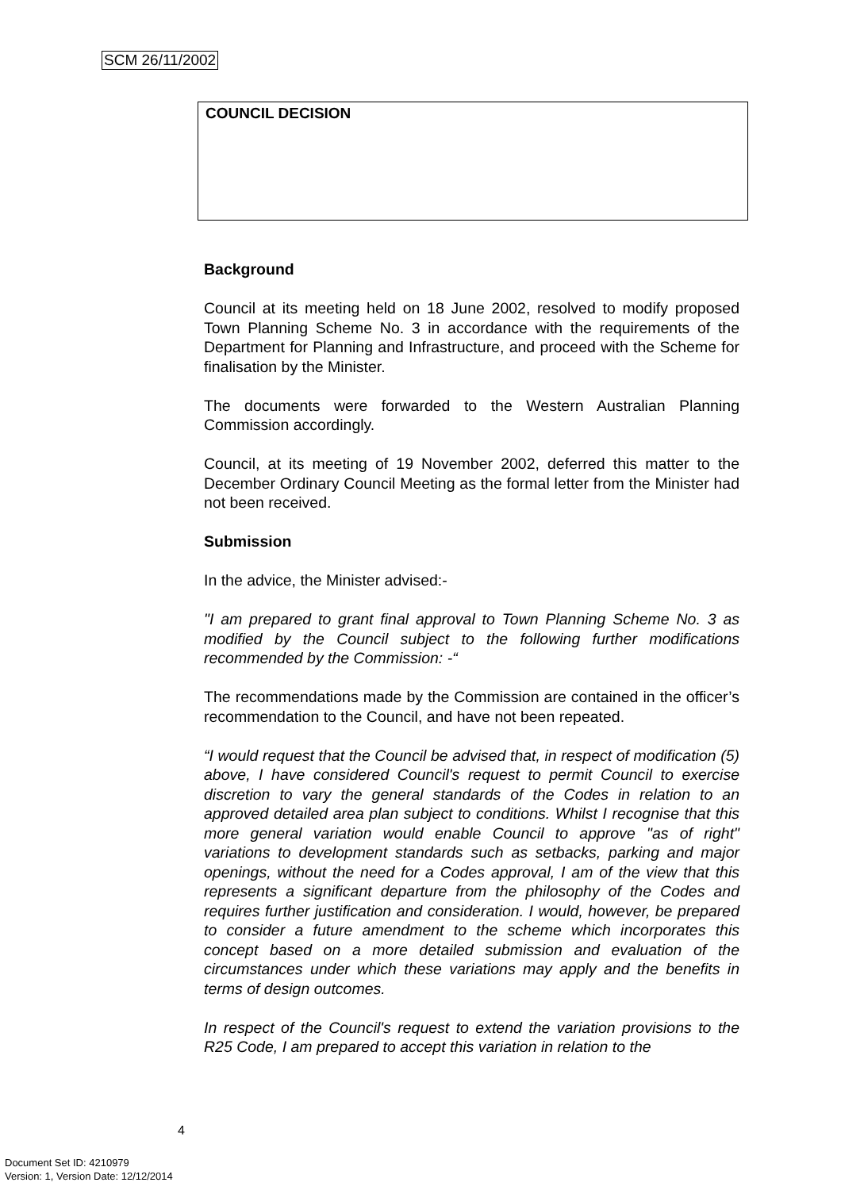SCM 26/11/2002
COUNCIL DECISION
Background
Council at its meeting held on 18 June 2002, resolved to modify proposed Town Planning Scheme No. 3 in accordance with the requirements of the Department for Planning and Infrastructure, and proceed with the Scheme for finalisation by the Minister.
The documents were forwarded to the Western Australian Planning Commission accordingly.
Council, at its meeting of 19 November 2002, deferred this matter to the December Ordinary Council Meeting as the formal letter from the Minister had not been received.
Submission
In the advice, the Minister advised:-
"I am prepared to grant final approval to Town Planning Scheme No. 3 as modified by the Council subject to the following further modifications recommended by the Commission: -“
The recommendations made by the Commission are contained in the officer’s recommendation to the Council, and have not been repeated.
“I would request that the Council be advised that, in respect of modification (5) above, I have considered Council's request to permit Council to exercise discretion to vary the general standards of the Codes in relation to an approved detailed area plan subject to conditions. Whilst I recognise that this more general variation would enable Council to approve "as of right" variations to development standards such as setbacks, parking and major openings, without the need for a Codes approval, I am of the view that this represents a significant departure from the philosophy of the Codes and requires further justification and consideration. I would, however, be prepared to consider a future amendment to the scheme which incorporates this concept based on a more detailed submission and evaluation of the circumstances under which these variations may apply and the benefits in terms of design outcomes.
In respect of the Council's request to extend the variation provisions to the R25 Code, I am prepared to accept this variation in relation to the
4
Document Set ID: 4210979
Version: 1, Version Date: 12/12/2014